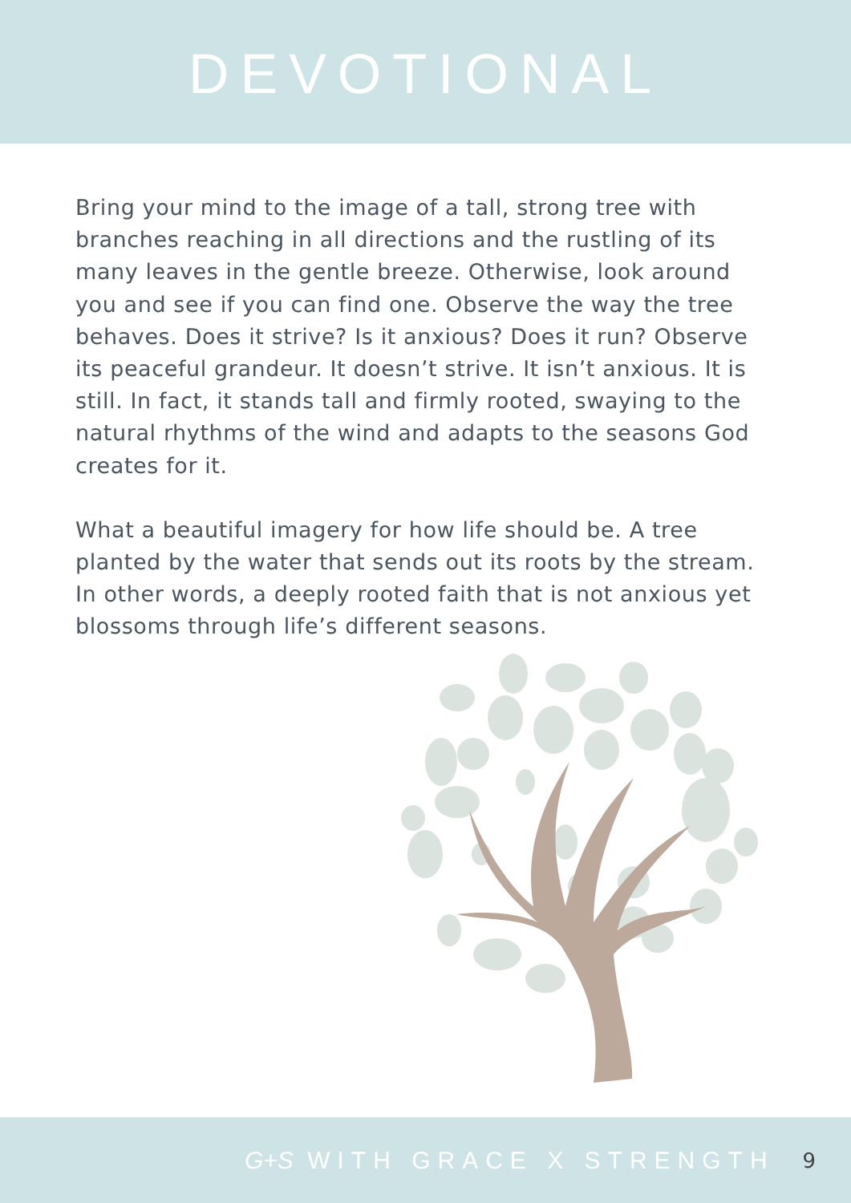DEVOTIONAL
Bring your mind to the image of a tall, strong tree with branches reaching in all directions and the rustling of its many leaves in the gentle breeze. Otherwise, look around you and see if you can find one. Observe the way the tree behaves. Does it strive? Is it anxious? Does it run? Observe its peaceful grandeur. It doesn’t strive. It isn’t anxious. It is still. In fact, it stands tall and firmly rooted, swaying to the natural rhythms of the wind and adapts to the seasons God creates for it.
What a beautiful imagery for how life should be. A tree planted by the water that sends out its roots by the stream. In other words, a deeply rooted faith that is not anxious yet blossoms through life’s different seasons.
G+S WITH GRACE X STRENGTH 9